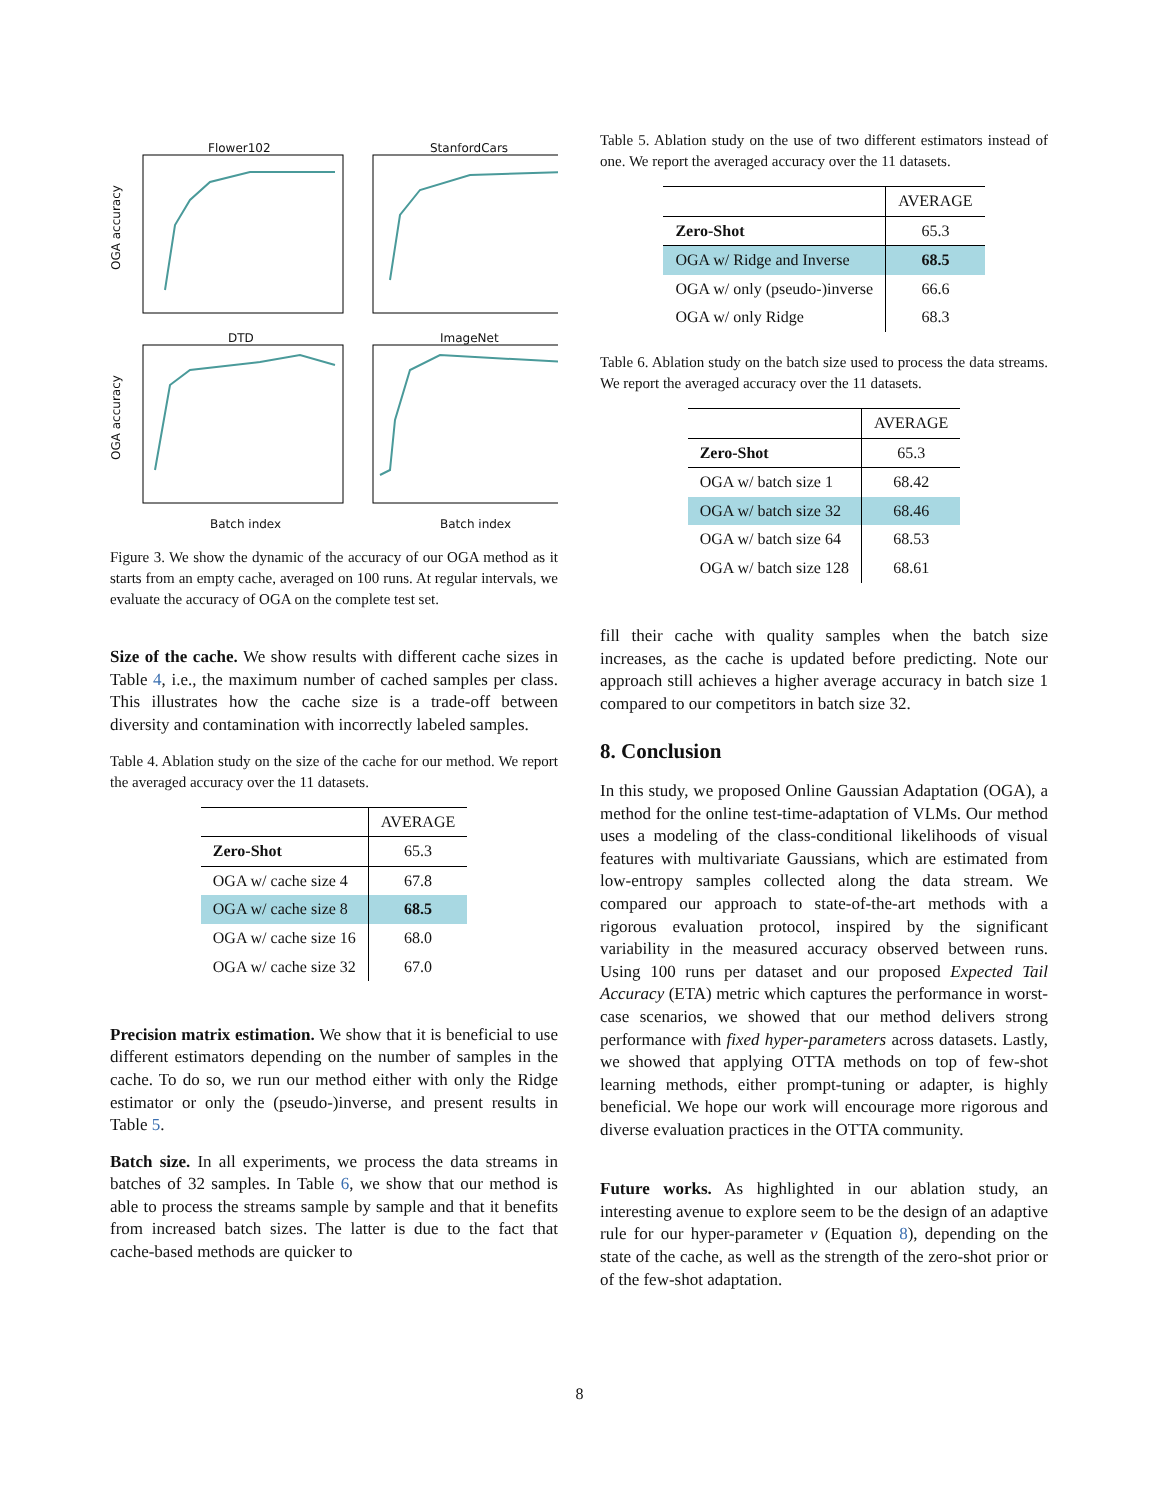Flower102
StanfordCars
DTD
ImageNet
Batch index
Batch index
OGA accuracy
OGA accuracy
Figure 3. We show the dynamic of the accuracy of our OGA method as it starts from an empty cache, averaged on 100 runs. At regular intervals, we evaluate the accuracy of OGA on the complete test set.
Size of the cache. We show results with different cache sizes in Table 4, i.e., the maximum number of cached samples per class. This illustrates how the cache size is a trade-off between diversity and contamination with incorrectly labeled samples.
Table 4. Ablation study on the size of the cache for our method. We report the averaged accuracy over the 11 datasets.
| | AVERAGE |
| --- | --- |
| Zero-Shot | 65.3 |
| OGA w/ cache size 4 | 67.8 |
| OGA w/ cache size 8 | 68.5 |
| OGA w/ cache size 16 | 68.0 |
| OGA w/ cache size 32 | 67.0 |
Precision matrix estimation. We show that it is beneficial to use different estimators depending on the number of samples in the cache. To do so, we run our method either with only the Ridge estimator or only the (pseudo-)inverse, and present results in Table 5.
Batch size. In all experiments, we process the data streams in batches of 32 samples. In Table 6, we show that our method is able to process the streams sample by sample and that it benefits from increased batch sizes. The latter is due to the fact that cache-based methods are quicker to
Table 5. Ablation study on the use of two different estimators instead of one. We report the averaged accuracy over the 11 datasets.
| | AVERAGE |
| --- | --- |
| Zero-Shot | 65.3 |
| OGA w/ Ridge and Inverse | 68.5 |
| OGA w/ only (pseudo-)inverse | 66.6 |
| OGA w/ only Ridge | 68.3 |
Table 6. Ablation study on the batch size used to process the data streams. We report the averaged accuracy over the 11 datasets.
| | AVERAGE |
| --- | --- |
| Zero-Shot | 65.3 |
| OGA w/ batch size 1 | 68.42 |
| OGA w/ batch size 32 | 68.46 |
| OGA w/ batch size 64 | 68.53 |
| OGA w/ batch size 128 | 68.61 |
fill their cache with quality samples when the batch size increases, as the cache is updated before predicting. Note our approach still achieves a higher average accuracy in batch size 1 compared to our competitors in batch size 32.
8. Conclusion
In this study, we proposed Online Gaussian Adaptation (OGA), a method for the online test-time-adaptation of VLMs. Our method uses a modeling of the class-conditional likelihoods of visual features with multivariate Gaussians, which are estimated from low-entropy samples collected along the data stream. We compared our approach to state-of-the-art methods with a rigorous evaluation protocol, inspired by the significant variability in the measured accuracy observed between runs. Using 100 runs per dataset and our proposed Expected Tail Accuracy (ETA) metric which captures the performance in worst-case scenarios, we showed that our method delivers strong performance with fixed hyper-parameters across datasets. Lastly, we showed that applying OTTA methods on top of few-shot learning methods, either prompt-tuning or adapter, is highly beneficial. We hope our work will encourage more rigorous and diverse evaluation practices in the OTTA community.
Future works. As highlighted in our ablation study, an interesting avenue to explore seem to be the design of an adaptive rule for our hyper-parameter ν (Equation 8), depending on the state of the cache, as well as the strength of the zero-shot prior or of the few-shot adaptation.
8